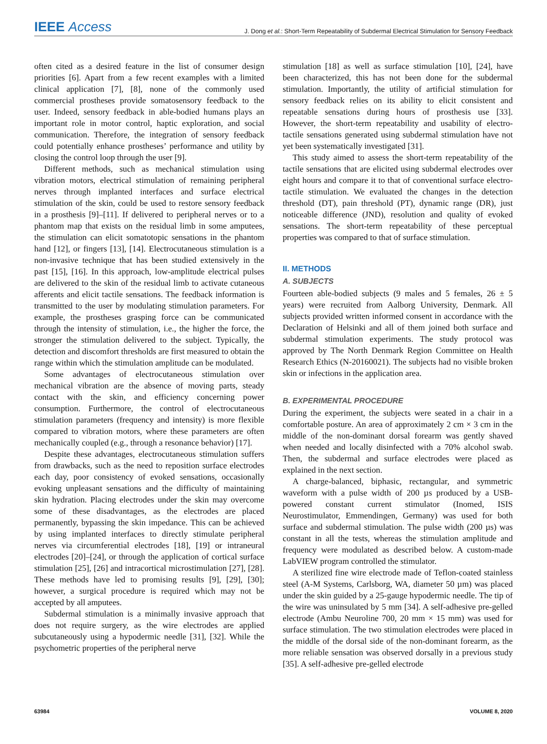IEEE Access
J. Dong et al.: Short-Term Repeatability of Subdermal Electrical Stimulation for Sensory Feedback
often cited as a desired feature in the list of consumer design priorities [6]. Apart from a few recent examples with a limited clinical application [7], [8], none of the commonly used commercial prostheses provide somatosensory feedback to the user. Indeed, sensory feedback in able-bodied humans plays an important role in motor control, haptic exploration, and social communication. Therefore, the integration of sensory feedback could potentially enhance prostheses’ performance and utility by closing the control loop through the user [9].
Different methods, such as mechanical stimulation using vibration motors, electrical stimulation of remaining peripheral nerves through implanted interfaces and surface electrical stimulation of the skin, could be used to restore sensory feedback in a prosthesis [9]–[11]. If delivered to peripheral nerves or to a phantom map that exists on the residual limb in some amputees, the stimulation can elicit somatotopic sensations in the phantom hand [12], or fingers [13], [14]. Electrocutaneous stimulation is a non-invasive technique that has been studied extensively in the past [15], [16]. In this approach, low-amplitude electrical pulses are delivered to the skin of the residual limb to activate cutaneous afferents and elicit tactile sensations. The feedback information is transmitted to the user by modulating stimulation parameters. For example, the prostheses grasping force can be communicated through the intensity of stimulation, i.e., the higher the force, the stronger the stimulation delivered to the subject. Typically, the detection and discomfort thresholds are first measured to obtain the range within which the stimulation amplitude can be modulated.
Some advantages of electrocutaneous stimulation over mechanical vibration are the absence of moving parts, steady contact with the skin, and efficiency concerning power consumption. Furthermore, the control of electrocutaneous stimulation parameters (frequency and intensity) is more flexible compared to vibration motors, where these parameters are often mechanically coupled (e.g., through a resonance behavior) [17].
Despite these advantages, electrocutaneous stimulation suffers from drawbacks, such as the need to reposition surface electrodes each day, poor consistency of evoked sensations, occasionally evoking unpleasant sensations and the difficulty of maintaining skin hydration. Placing electrodes under the skin may overcome some of these disadvantages, as the electrodes are placed permanently, bypassing the skin impedance. This can be achieved by using implanted interfaces to directly stimulate peripheral nerves via circumferential electrodes [18], [19] or intraneural electrodes [20]–[24], or through the application of cortical surface stimulation [25], [26] and intracortical microstimulation [27], [28]. These methods have led to promising results [9], [29], [30]; however, a surgical procedure is required which may not be accepted by all amputees.
Subdermal stimulation is a minimally invasive approach that does not require surgery, as the wire electrodes are applied subcutaneously using a hypodermic needle [31], [32]. While the psychometric properties of the peripheral nerve
stimulation [18] as well as surface stimulation [10], [24], have been characterized, this has not been done for the subdermal stimulation. Importantly, the utility of artificial stimulation for sensory feedback relies on its ability to elicit consistent and repeatable sensations during hours of prosthesis use [33]. However, the short-term repeatability and usability of electro-tactile sensations generated using subdermal stimulation have not yet been systematically investigated [31].
This study aimed to assess the short-term repeatability of the tactile sensations that are elicited using subdermal electrodes over eight hours and compare it to that of conventional surface electro-tactile stimulation. We evaluated the changes in the detection threshold (DT), pain threshold (PT), dynamic range (DR), just noticeable difference (JND), resolution and quality of evoked sensations. The short-term repeatability of these perceptual properties was compared to that of surface stimulation.
II. METHODS
A. SUBJECTS
Fourteen able-bodied subjects (9 males and 5 females, 26 ± 5 years) were recruited from Aalborg University, Denmark. All subjects provided written informed consent in accordance with the Declaration of Helsinki and all of them joined both surface and subdermal stimulation experiments. The study protocol was approved by The North Denmark Region Committee on Health Research Ethics (N-20160021). The subjects had no visible broken skin or infections in the application area.
B. EXPERIMENTAL PROCEDURE
During the experiment, the subjects were seated in a chair in a comfortable posture. An area of approximately 2 cm × 3 cm in the middle of the non-dominant dorsal forearm was gently shaved when needed and locally disinfected with a 70% alcohol swab. Then, the subdermal and surface electrodes were placed as explained in the next section.
A charge-balanced, biphasic, rectangular, and symmetric waveform with a pulse width of 200 µs produced by a USB-powered constant current stimulator (Inomed, ISIS Neurostimulator, Emmendingen, Germany) was used for both surface and subdermal stimulation. The pulse width (200 µs) was constant in all the tests, whereas the stimulation amplitude and frequency were modulated as described below. A custom-made LabVIEW program controlled the stimulator.
A sterilized fine wire electrode made of Teflon-coated stainless steel (A-M Systems, Carlsborg, WA, diameter 50 µm) was placed under the skin guided by a 25-gauge hypodermic needle. The tip of the wire was uninsulated by 5 mm [34]. A self-adhesive pre-gelled electrode (Ambu Neuroline 700, 20 mm × 15 mm) was used for surface stimulation. The two stimulation electrodes were placed in the middle of the dorsal side of the non-dominant forearm, as the more reliable sensation was observed dorsally in a previous study [35]. A self-adhesive pre-gelled electrode
63984 VOLUME 8, 2020